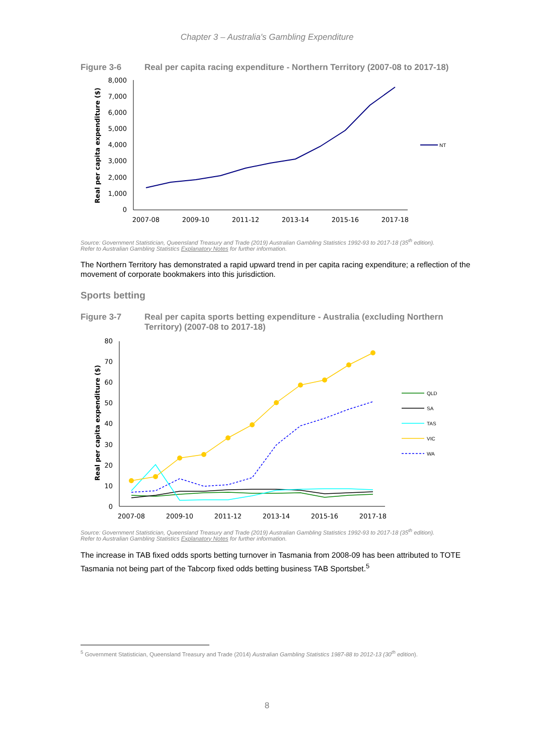Chapter 3 – Australia's Gambling Expenditure
Figure 3-6 Real per capita racing expenditure - Northern Territory (2007-08 to 2017-18)
0
1,000
2,000
3,000
4,000
5,000
6,000
7,000
8,000
2007-08
2009-10
2011-12
2013-14
2015-16
2017-18
Real per capita expenditure ($)
NT
Source: Government Statistician, Queensland Treasury and Trade (2019) Australian Gambling Statistics 1992-93 to 2017-18 (35<sup>th</sup> edition).
Refer to Australian Gambling Statistics Explanatory Notes for further information.
The Northern Territory has demonstrated a rapid upward trend in per capita racing expenditure; a reflection of the movement of corporate bookmakers into this jurisdiction.
Sports betting
Figure 3-7 Real per capita sports betting expenditure - Australia (excluding Northern Territory) (2007-08 to 2017-18)
0
10
20
30
40
50
60
70
80
2007-08
2009-10
2011-12
2013-14
2015-16
2017-18
Real per capita expenditure ($)
QLD
SA
TAS
VIC
WA
Source: Government Statistician, Queensland Treasury and Trade (2019) Australian Gambling Statistics 1992-93 to 2017-18 (35<sup>th</sup> edition).
Refer to Australian Gambling Statistics Explanatory Notes for further information.
The increase in TAB fixed odds sports betting turnover in Tasmania from 2008-09 has been attributed to TOTE Tasmania not being part of the Tabcorp fixed odds betting business TAB Sportsbet.<sup>5</sup>
<sup>5</sup> Government Statistician, Queensland Treasury and Trade (2014) Australian Gambling Statistics 1987-88 to 2012-13 (30<sup>th</sup> edition).
8